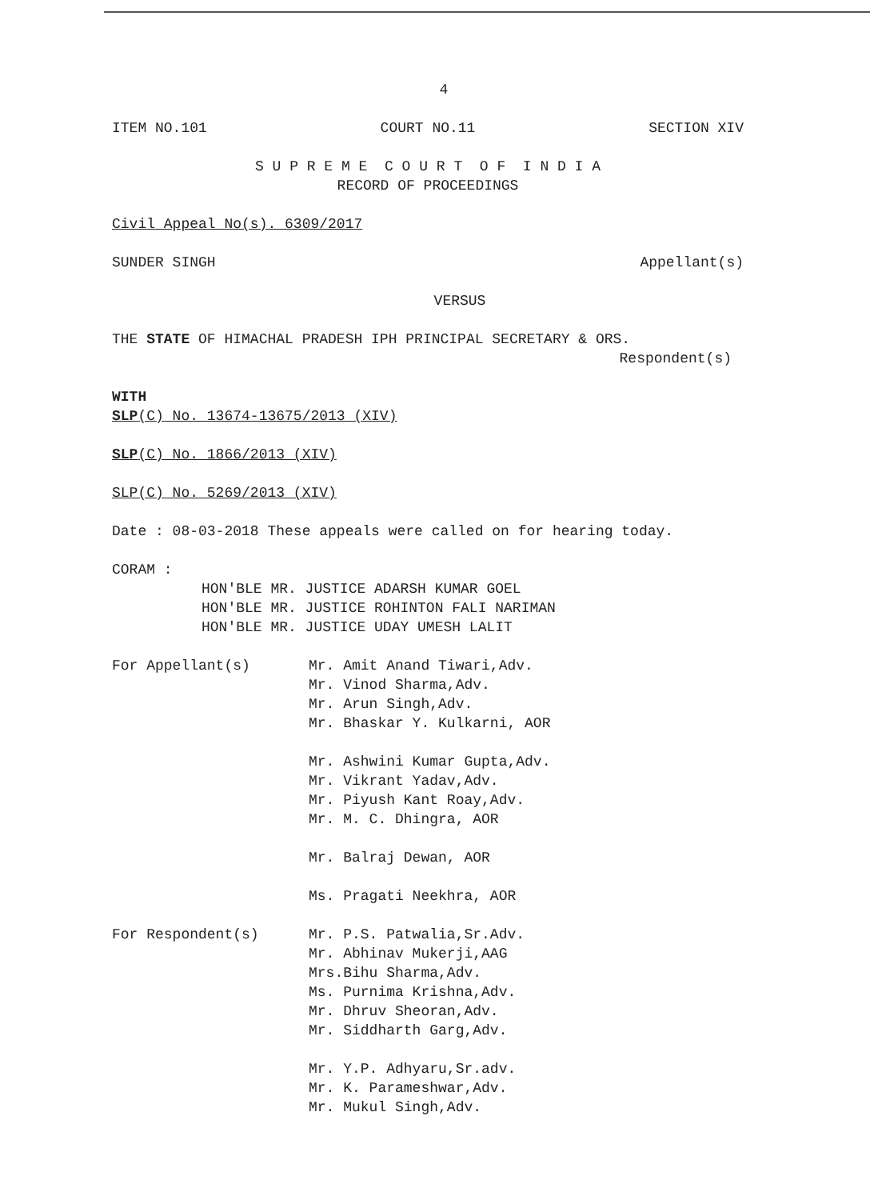4
ITEM NO.101 COURT NO.11 SECTION XIV
S U P R E M E C O U R T O F I N D I A
RECORD OF PROCEEDINGS
Civil Appeal No(s). 6309/2017
SUNDER SINGH Appellant(s)
VERSUS
THE STATE OF HIMACHAL PRADESH IPH PRINCIPAL SECRETARY & ORS.
Respondent(s)
WITH
SLP(C) No. 13674-13675/2013 (XIV)
SLP(C) No. 1866/2013 (XIV)
SLP(C) No. 5269/2013 (XIV)
Date : 08-03-2018 These appeals were called on for hearing today.
CORAM :
HON'BLE MR. JUSTICE ADARSH KUMAR GOEL
HON'BLE MR. JUSTICE ROHINTON FALI NARIMAN
HON'BLE MR. JUSTICE UDAY UMESH LALIT
For Appellant(s) Mr. Amit Anand Tiwari,Adv.
Mr. Vinod Sharma,Adv.
Mr. Arun Singh,Adv.
Mr. Bhaskar Y. Kulkarni, AOR
Mr. Ashwini Kumar Gupta,Adv.
Mr. Vikrant Yadav,Adv.
Mr. Piyush Kant Roay,Adv.
Mr. M. C. Dhingra, AOR
Mr. Balraj Dewan, AOR
Ms. Pragati Neekhra, AOR
For Respondent(s) Mr. P.S. Patwalia,Sr.Adv.
Mr. Abhinav Mukerji,AAG
Mrs.Bihu Sharma,Adv.
Ms. Purnima Krishna,Adv.
Mr. Dhruv Sheoran,Adv.
Mr. Siddharth Garg,Adv.
Mr. Y.P. Adhyaru,Sr.adv.
Mr. K. Parameshwar,Adv.
Mr. Mukul Singh,Adv.